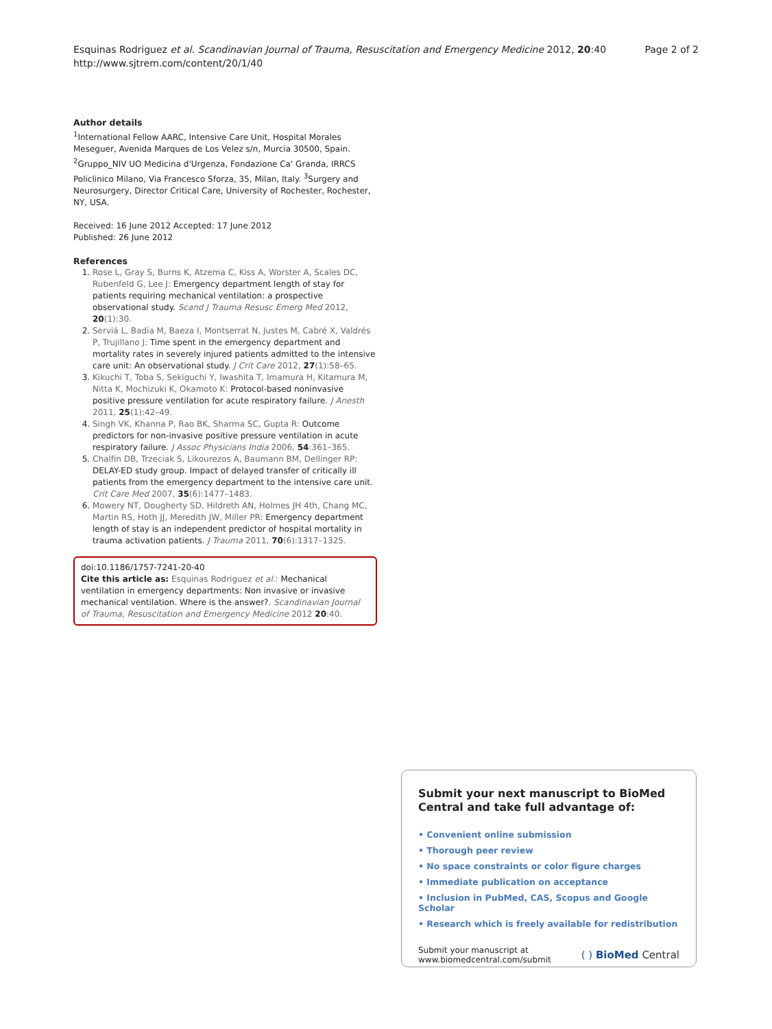Esquinas Rodriguez et al. Scandinavian Journal of Trauma, Resuscitation and Emergency Medicine 2012, 20:40
http://www.sjtrem.com/content/20/1/40
Page 2 of 2
Author details
<sup>1</sup> International Fellow AARC, Intensive Care Unit, Hospital Morales Meseguer, Avenida Marques de Los Velez s/n, Murcia 30500, Spain. <sup>2</sup>Gruppo_NIV UO Medicina d'Urgenza, Fondazione Ca' Granda, IRRCS Policlinico Milano, Via Francesco Sforza, 35, Milan, Italy. <sup>3</sup>Surgery and Neurosurgery, Director Critical Care, University of Rochester, Rochester, NY, USA.
Received: 16 June 2012 Accepted: 17 June 2012
Published: 26 June 2012
References
1. Rose L, Gray S, Burns K, Atzema C, Kiss A, Worster A, Scales DC, Rubenfeld G, Lee J: Emergency department length of stay for patients requiring mechanical ventilation: a prospective observational study. Scand J Trauma Resusc Emerg Med 2012, 20(1):30.
2. Serviá L, Badia M, Baeza I, Montserrat N, Justes M, Cabré X, Valdrés P, Trujillano J: Time spent in the emergency department and mortality rates in severely injured patients admitted to the intensive care unit: An observational study. J Crit Care 2012, 27(1):58–65.
3. Kikuchi T, Toba S, Sekiguchi Y, Iwashita T, Imamura H, Kitamura M, Nitta K, Mochizuki K, Okamoto K: Protocol-based noninvasive positive pressure ventilation for acute respiratory failure. J Anesth 2011, 25(1):42–49.
4. Singh VK, Khanna P, Rao BK, Sharma SC, Gupta R: Outcome predictors for non-invasive positive pressure ventilation in acute respiratory failure. J Assoc Physicians India 2006, 54:361–365.
5. Chalfin DB, Trzeciak S, Likourezos A, Baumann BM, Dellinger RP: DELAY-ED study group. Impact of delayed transfer of critically ill patients from the emergency department to the intensive care unit. Crit Care Med 2007, 35(6):1477–1483.
6. Mowery NT, Dougherty SD, Hildreth AN, Holmes JH 4th, Chang MC, Martin RS, Hoth JJ, Meredith JW, Miller PR: Emergency department length of stay is an independent predictor of hospital mortality in trauma activation patients. J Trauma 2011, 70(6):1317–1325.
doi:10.1186/1757-7241-20-40
Cite this article as: Esquinas Rodriguez et al.: Mechanical ventilation in emergency departments: Non invasive or invasive mechanical ventilation. Where is the answer?. Scandinavian Journal of Trauma, Resuscitation and Emergency Medicine 2012 20:40.
Submit your next manuscript to BioMed Central and take full advantage of:
• Convenient online submission
• Thorough peer review
• No space constraints or color figure charges
• Immediate publication on acceptance
• Inclusion in PubMed, CAS, Scopus and Google Scholar
• Research which is freely available for redistribution
Submit your manuscript at
www.biomedcentral.com/submit
( ) BioMed Central